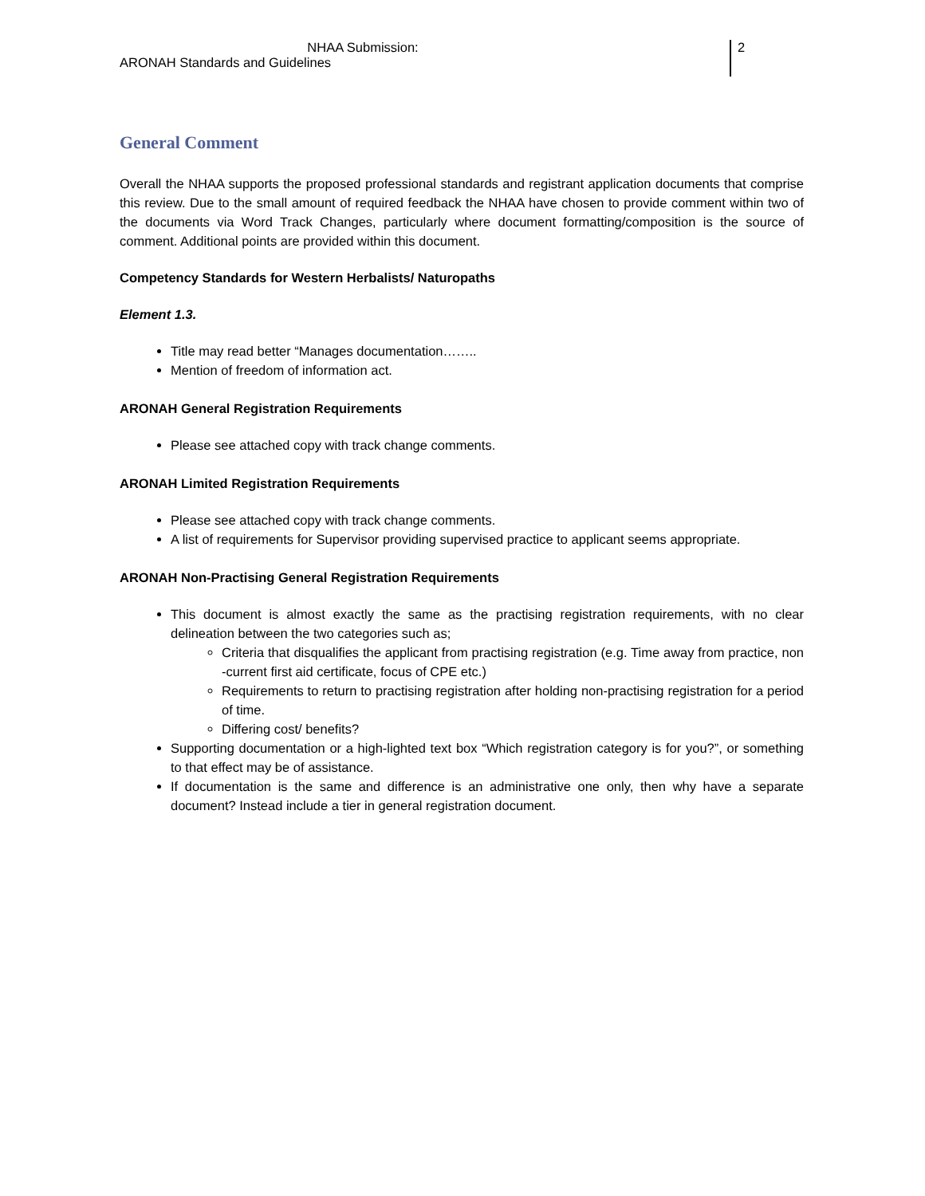NHAA Submission:
ARONAH Standards and Guidelines
2
General Comment
Overall the NHAA supports the proposed professional standards and registrant application documents that comprise this review. Due to the small amount of required feedback the NHAA have chosen to provide comment within two of the documents via Word Track Changes, particularly where document formatting/composition is the source of comment. Additional points are provided within this document.
Competency Standards for Western Herbalists/ Naturopaths
Element 1.3.
Title may read better “Manages documentation……..
Mention of freedom of information act.
ARONAH General Registration Requirements
Please see attached copy with track change comments.
ARONAH Limited Registration Requirements
Please see attached copy with track change comments.
A list of requirements for Supervisor providing supervised practice to applicant seems appropriate.
ARONAH Non-Practising General Registration Requirements
This document is almost exactly the same as the practising registration requirements, with no clear delineation between the two categories such as;
Criteria that disqualifies the applicant from practising registration (e.g. Time away from practice, non -current first aid certificate, focus of CPE etc.)
Requirements to return to practising registration after holding non-practising registration for a period of time.
Differing cost/ benefits?
Supporting documentation or a high-lighted text box “Which registration category is for you?”, or something to that effect may be of assistance.
If documentation is the same and difference is an administrative one only, then why have a separate document? Instead include a tier in general registration document.